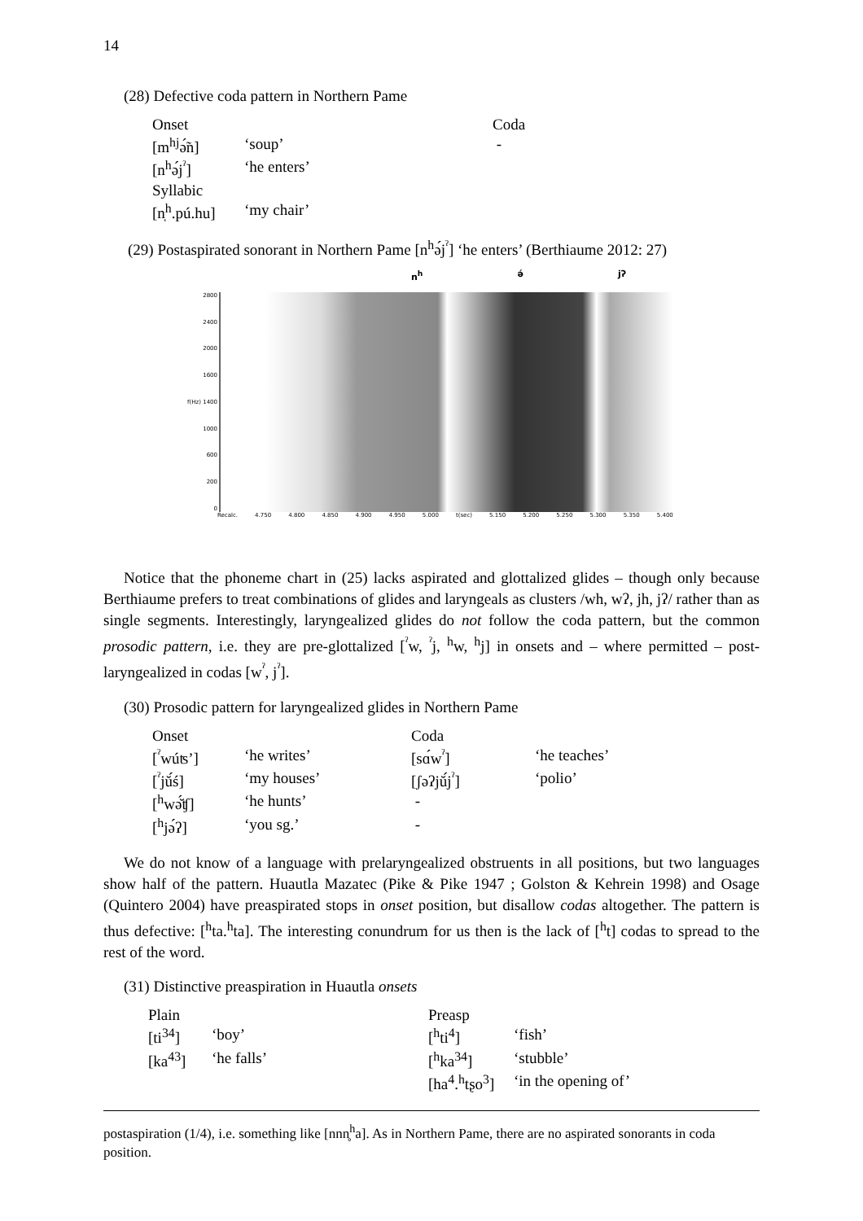14
(28) Defective coda pattern in Northern Pame
| Onset | | Coda |
| [m<sup>hj</sup>ə̃́n] | ‘soup’ | - |
| [n<sup>h</sup>ə́j<sup>ˀ</sup>] | ‘he enters’ | |
| Syllabic | | |
| [n̩<sup>h</sup>.pú.hu] | ‘my chair’ | |
(29) Postaspirated sonorant in Northern Pame [n<sup>h</sup>ə́j<sup>ˀ</sup>] ‘he enters’ (Berthiaume 2012: 27)
n<sup>h</sup> ə́ jʔ
2800
2400
2000
1600
f(Hz) 1400
1000
600
200
0
Recalc. 4.750 4.800 4.850 4.900 4.950 5.000 t(sec) 5.150 5.200 5.250 5.300 5.350 5.400
Notice that the phoneme chart in (25) lacks aspirated and glottalized glides – though only because Berthiaume prefers to treat combinations of glides and laryngeals as clusters /wh, wʔ, jh, jʔ/ rather than as single segments. Interestingly, laryngealized glides do not follow the coda pattern, but the common prosodic pattern, i.e. they are pre-glottalized [<sup>ˀ</sup>w, <sup>ˀ</sup>j, <sup>h</sup>w, <sup>h</sup>j] in onsets and – where permitted – post-laryngealized in codas [w<sup>ˀ</sup>, j<sup>ˀ</sup>].
(30) Prosodic pattern for laryngealized glides in Northern Pame
| Onset | | Coda | |
| [<sup>ˀ</sup>wúʦ’] | ‘he writes’ | [sɑ́w<sup>ˀ</sup>] | ‘he teaches’ |
| [<sup>ˀ</sup>jŭ́ś] | ‘my houses’ | [ʃəʔjŭ́j<sup>ˀ</sup>] | ‘polio’ |
| [<sup>h</sup>wə̆́ʧ] | ‘he hunts’ | - | |
| [<sup>h</sup>jə́ʔ] | ‘you sg.’ | - | |
We do not know of a language with prelaryngealized obstruents in all positions, but two languages show half of the pattern. Huautla Mazatec (Pike & Pike 1947 ; Golston & Kehrein 1998) and Osage (Quintero 2004) have preaspirated stops in onset position, but disallow codas altogether. The pattern is thus defective: [<sup>h</sup>ta.<sup>h</sup>ta]. The interesting conundrum for us then is the lack of [<sup>h</sup>t] codas to spread to the rest of the word.
(31) Distinctive preaspiration in Huautla onsets
| Plain | | Preasp | |
| [ti<sup>34</sup>] | ‘boy’ | [<sup>h</sup>ti<sup>4</sup>] | ‘fish’ |
| [ka<sup>43</sup>] | ‘he falls’ | [<sup>h</sup>ka<sup>34</sup>] | ‘stubble’ |
| | | [ha<sup>4</sup>.<sup>h</sup>tʂo<sup>3</sup>] | ‘in the opening of’ |
postaspiration (1/4), i.e. something like [nnn̥<sup>h</sup>a]. As in Northern Pame, there are no aspirated sonorants in coda position.